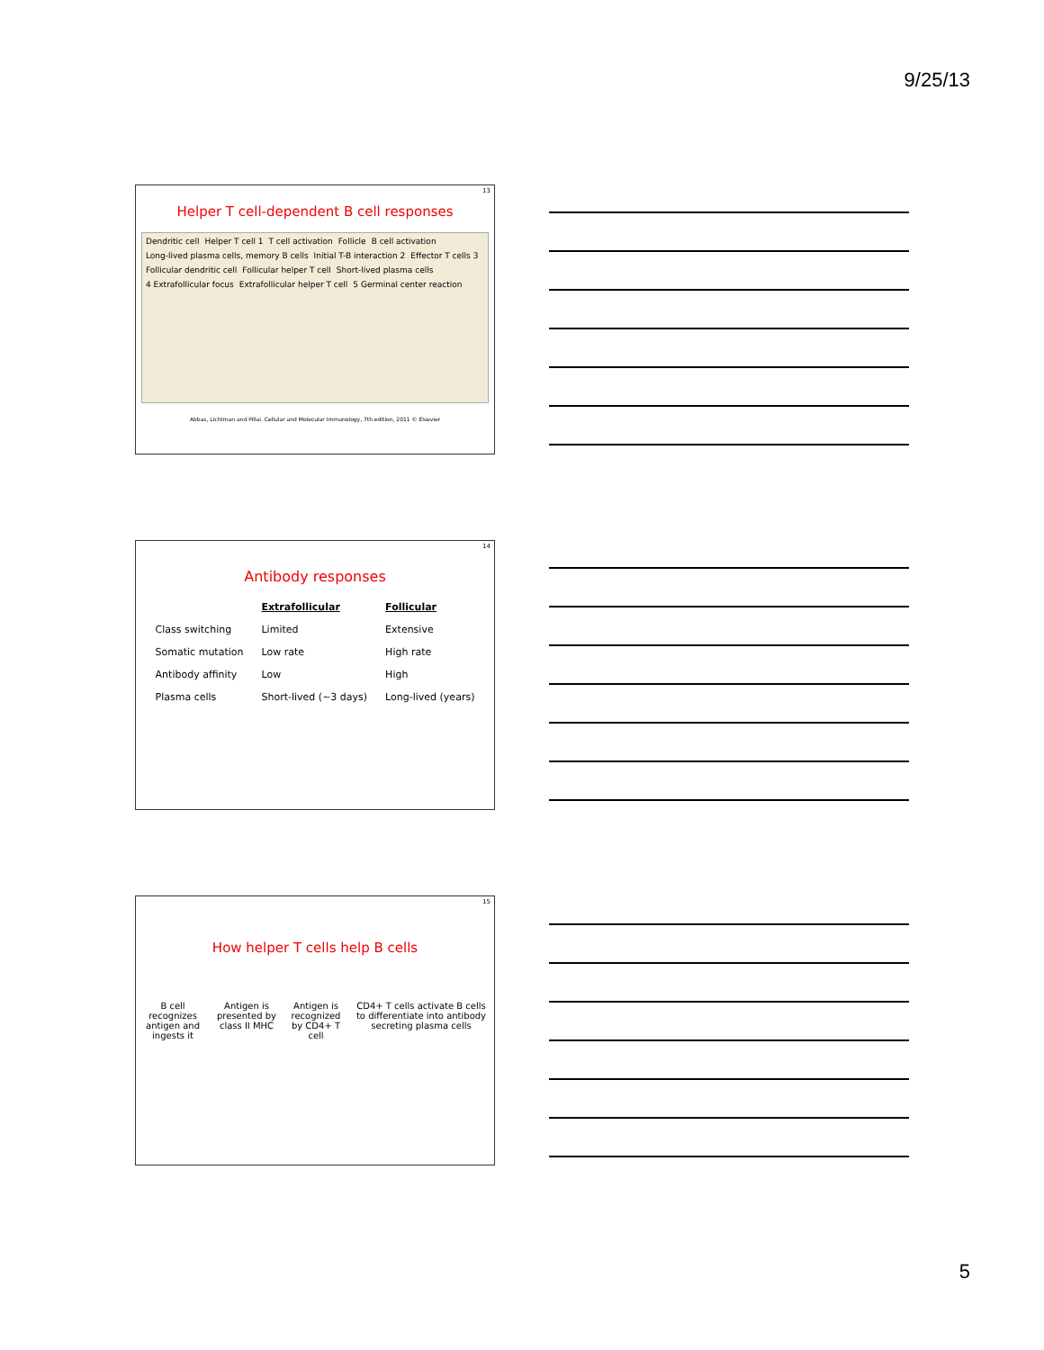9/25/13
13
Helper T cell-dependent B cell responses
Dendritic cell Helper T cell 1 T cell activation Follicle B cell activation Long-lived plasma cells, memory B cells Initial T-B interaction 2 Effector T cells 3 Follicular dendritic cell Follicular helper T cell Short-lived plasma cells 4 Extrafollicular focus Extrafollicular helper T cell 5 Germinal center reaction
Abbas, Lichtman and Pillai. Cellular and Molecular Immunology, 7th edition, 2011 © Elsevier
14
Antibody responses
| | Extrafollicular | Follicular |
| --- | --- | --- |
| Class switching | Limited | Extensive |
| Somatic mutation | Low rate | High rate |
| Antibody affinity | Low | High |
| Plasma cells | Short-lived (~3 days) | Long-lived (years) |
15
How helper T cells help B cells
B cell recognizes antigen and ingests it
Antigen is presented by class II MHC
Antigen is recognized by CD4+ T cell
CD4+ T cells activate B cells to differentiate into antibody secreting plasma cells
5